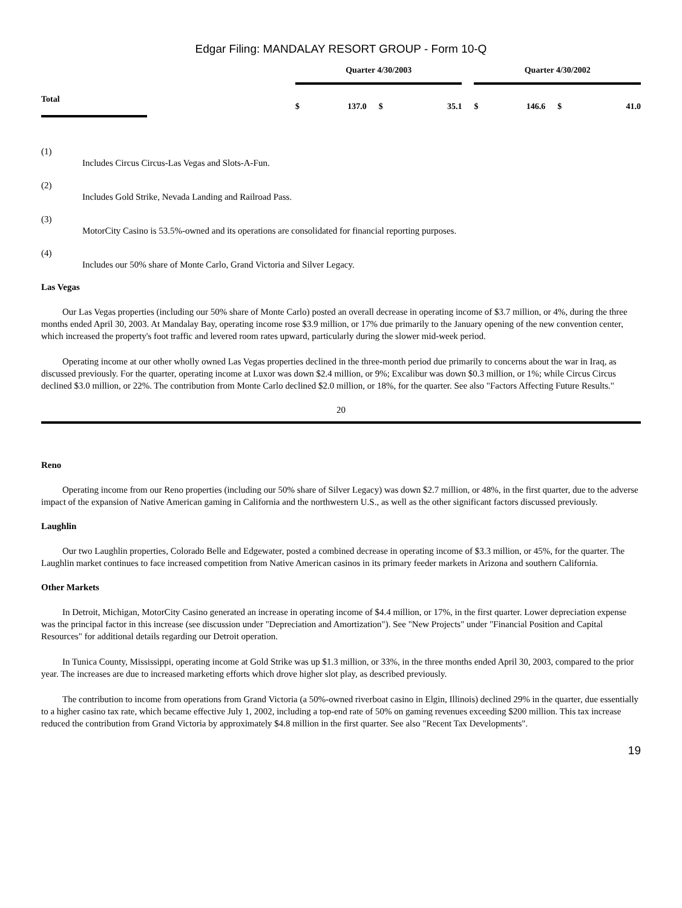Edgar Filing: MANDALAY RESORT GROUP - Form 10-Q
| | Quarter 4/30/2003 | | | | | Quarter 4/30/2002 | | | |
| Total | $ | 137.0 | $ | 35.1 | | $ | 146.6 | $ | 41.0 |
(1)
Includes Circus Circus-Las Vegas and Slots-A-Fun.
(2)
Includes Gold Strike, Nevada Landing and Railroad Pass.
(3)
MotorCity Casino is 53.5%-owned and its operations are consolidated for financial reporting purposes.
(4)
Includes our 50% share of Monte Carlo, Grand Victoria and Silver Legacy.
Las Vegas
Our Las Vegas properties (including our 50% share of Monte Carlo) posted an overall decrease in operating income of $3.7 million, or 4%, during the three months ended April 30, 2003. At Mandalay Bay, operating income rose $3.9 million, or 17% due primarily to the January opening of the new convention center, which increased the property's foot traffic and levered room rates upward, particularly during the slower mid-week period.
Operating income at our other wholly owned Las Vegas properties declined in the three-month period due primarily to concerns about the war in Iraq, as discussed previously. For the quarter, operating income at Luxor was down $2.4 million, or 9%; Excalibur was down $0.3 million, or 1%; while Circus Circus declined $3.0 million, or 22%. The contribution from Monte Carlo declined $2.0 million, or 18%, for the quarter. See also "Factors Affecting Future Results."
20
Reno
Operating income from our Reno properties (including our 50% share of Silver Legacy) was down $2.7 million, or 48%, in the first quarter, due to the adverse impact of the expansion of Native American gaming in California and the northwestern U.S., as well as the other significant factors discussed previously.
Laughlin
Our two Laughlin properties, Colorado Belle and Edgewater, posted a combined decrease in operating income of $3.3 million, or 45%, for the quarter. The Laughlin market continues to face increased competition from Native American casinos in its primary feeder markets in Arizona and southern California.
Other Markets
In Detroit, Michigan, MotorCity Casino generated an increase in operating income of $4.4 million, or 17%, in the first quarter. Lower depreciation expense was the principal factor in this increase (see discussion under "Depreciation and Amortization"). See "New Projects" under "Financial Position and Capital Resources" for additional details regarding our Detroit operation.
In Tunica County, Mississippi, operating income at Gold Strike was up $1.3 million, or 33%, in the three months ended April 30, 2003, compared to the prior year. The increases are due to increased marketing efforts which drove higher slot play, as described previously.
The contribution to income from operations from Grand Victoria (a 50%-owned riverboat casino in Elgin, Illinois) declined 29% in the quarter, due essentially to a higher casino tax rate, which became effective July 1, 2002, including a top-end rate of 50% on gaming revenues exceeding $200 million. This tax increase reduced the contribution from Grand Victoria by approximately $4.8 million in the first quarter. See also "Recent Tax Developments".
19